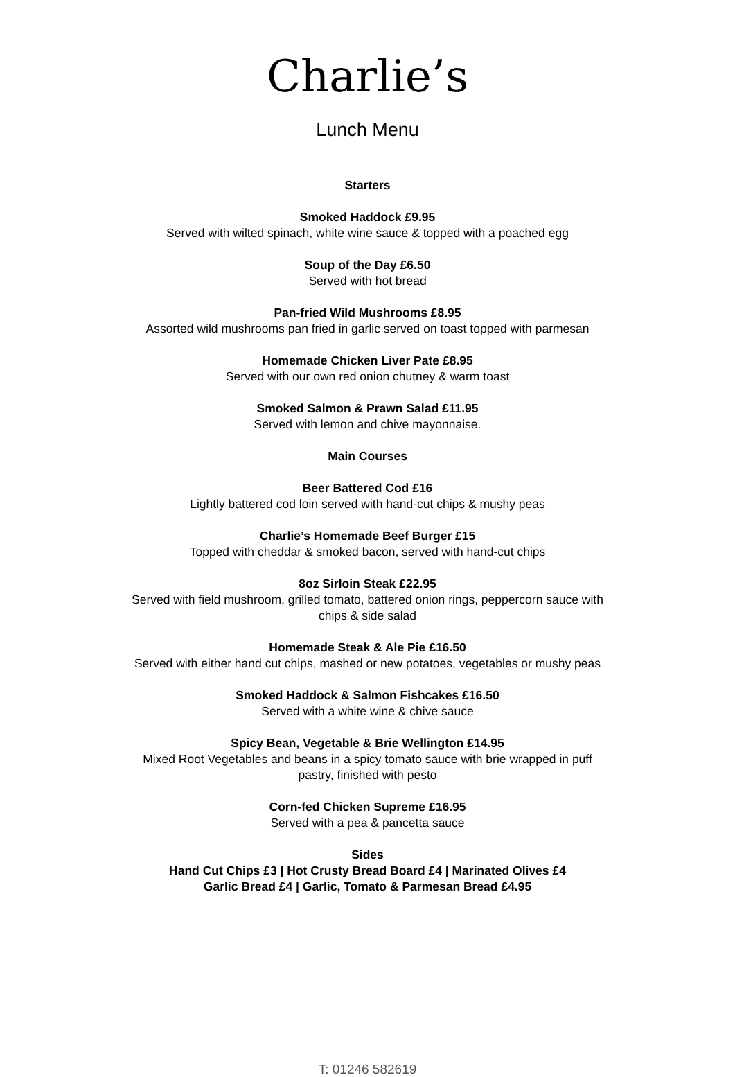Charlie’s
Lunch Menu
Starters
Smoked Haddock £9.95
Served with wilted spinach, white wine sauce & topped with a poached egg
Soup of the Day £6.50
Served with hot bread
Pan-fried Wild Mushrooms £8.95
Assorted wild mushrooms pan fried in garlic served on toast topped with parmesan
Homemade Chicken Liver Pate £8.95
Served with our own red onion chutney & warm toast
Smoked Salmon & Prawn Salad £11.95
Served with lemon and chive mayonnaise.
Main Courses
Beer Battered Cod £16
Lightly battered cod loin served with hand-cut chips & mushy peas
Charlie’s Homemade Beef Burger £15
Topped with cheddar & smoked bacon, served with hand-cut chips
8oz Sirloin Steak £22.95
Served with field mushroom, grilled tomato, battered onion rings, peppercorn sauce with
chips & side salad
Homemade Steak & Ale Pie £16.50
Served with either hand cut chips, mashed or new potatoes, vegetables or mushy peas
Smoked Haddock & Salmon Fishcakes £16.50
Served with a white wine & chive sauce
Spicy Bean, Vegetable & Brie Wellington £14.95
Mixed Root Vegetables and beans in a spicy tomato sauce with brie wrapped in puff
pastry, finished with pesto
Corn-fed Chicken Supreme £16.95
Served with a pea & pancetta sauce
Sides
Hand Cut Chips £3 | Hot Crusty Bread Board £4 | Marinated Olives £4
Garlic Bread £4 | Garlic, Tomato & Parmesan Bread £4.95
T: 01246 582619